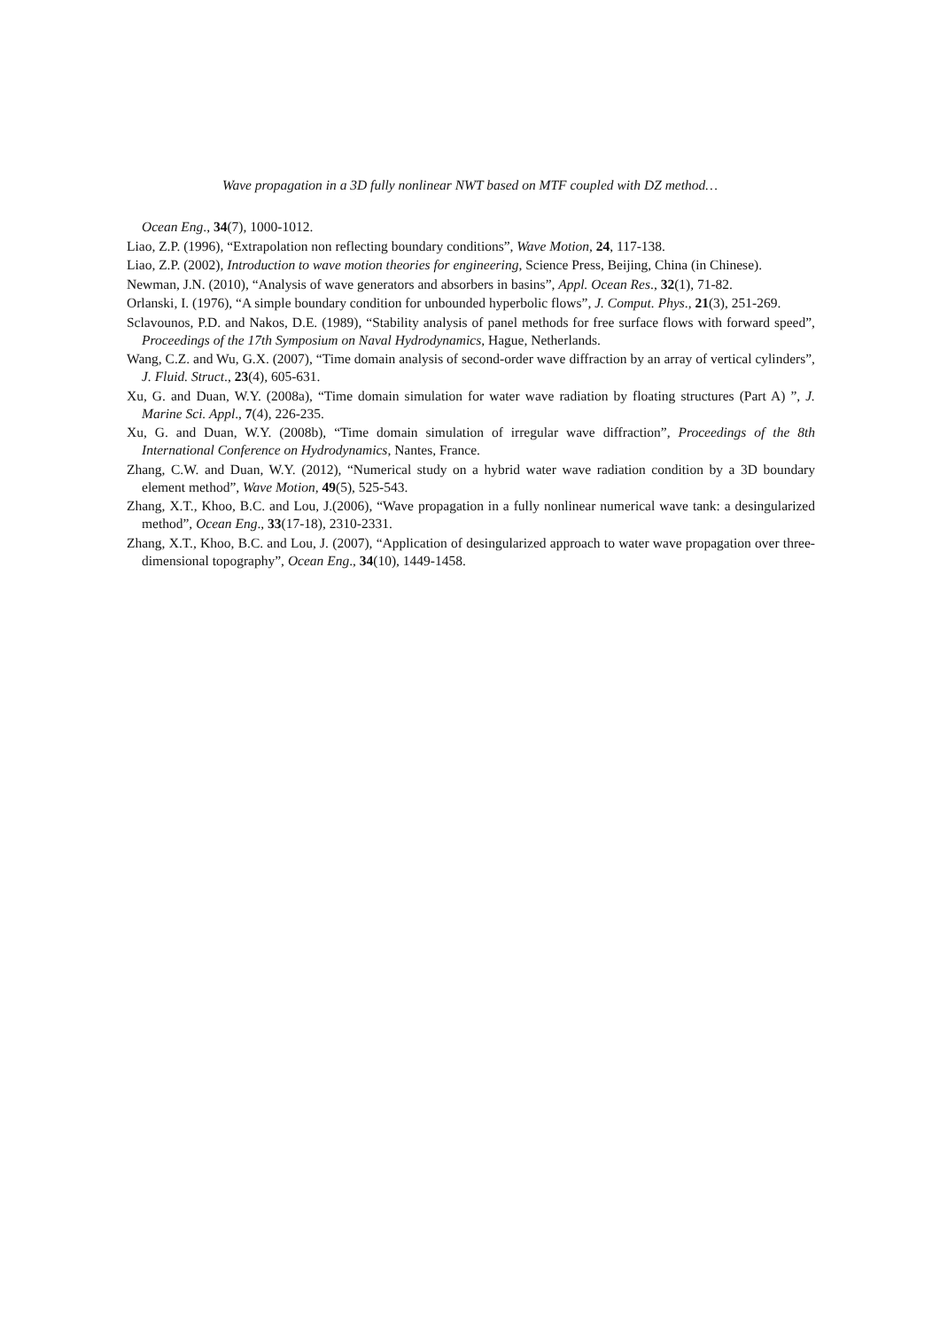Wave propagation in a 3D fully nonlinear NWT based on MTF coupled with DZ method…
Ocean Eng., 34(7), 1000-1012.
Liao, Z.P. (1996), “Extrapolation non reflecting boundary conditions”, Wave Motion, 24, 117-138.
Liao, Z.P. (2002), Introduction to wave motion theories for engineering, Science Press, Beijing, China (in Chinese).
Newman, J.N. (2010), “Analysis of wave generators and absorbers in basins”, Appl. Ocean Res., 32(1), 71-82.
Orlanski, I. (1976), “A simple boundary condition for unbounded hyperbolic flows”, J. Comput. Phys., 21(3), 251-269.
Sclavounos, P.D. and Nakos, D.E. (1989), “Stability analysis of panel methods for free surface flows with forward speed”, Proceedings of the 17th Symposium on Naval Hydrodynamics, Hague, Netherlands.
Wang, C.Z. and Wu, G.X. (2007), “Time domain analysis of second-order wave diffraction by an array of vertical cylinders”, J. Fluid. Struct., 23(4), 605-631.
Xu, G. and Duan, W.Y. (2008a), “Time domain simulation for water wave radiation by floating structures (Part A) ”, J. Marine Sci. Appl., 7(4), 226-235.
Xu, G. and Duan, W.Y. (2008b), “Time domain simulation of irregular wave diffraction”, Proceedings of the 8th International Conference on Hydrodynamics, Nantes, France.
Zhang, C.W. and Duan, W.Y. (2012), “Numerical study on a hybrid water wave radiation condition by a 3D boundary element method”, Wave Motion, 49(5), 525-543.
Zhang, X.T., Khoo, B.C. and Lou, J.(2006), “Wave propagation in a fully nonlinear numerical wave tank: a desingularized method”, Ocean Eng., 33(17-18), 2310-2331.
Zhang, X.T., Khoo, B.C. and Lou, J. (2007), “Application of desingularized approach to water wave propagation over three-dimensional topography”, Ocean Eng., 34(10), 1449-1458.